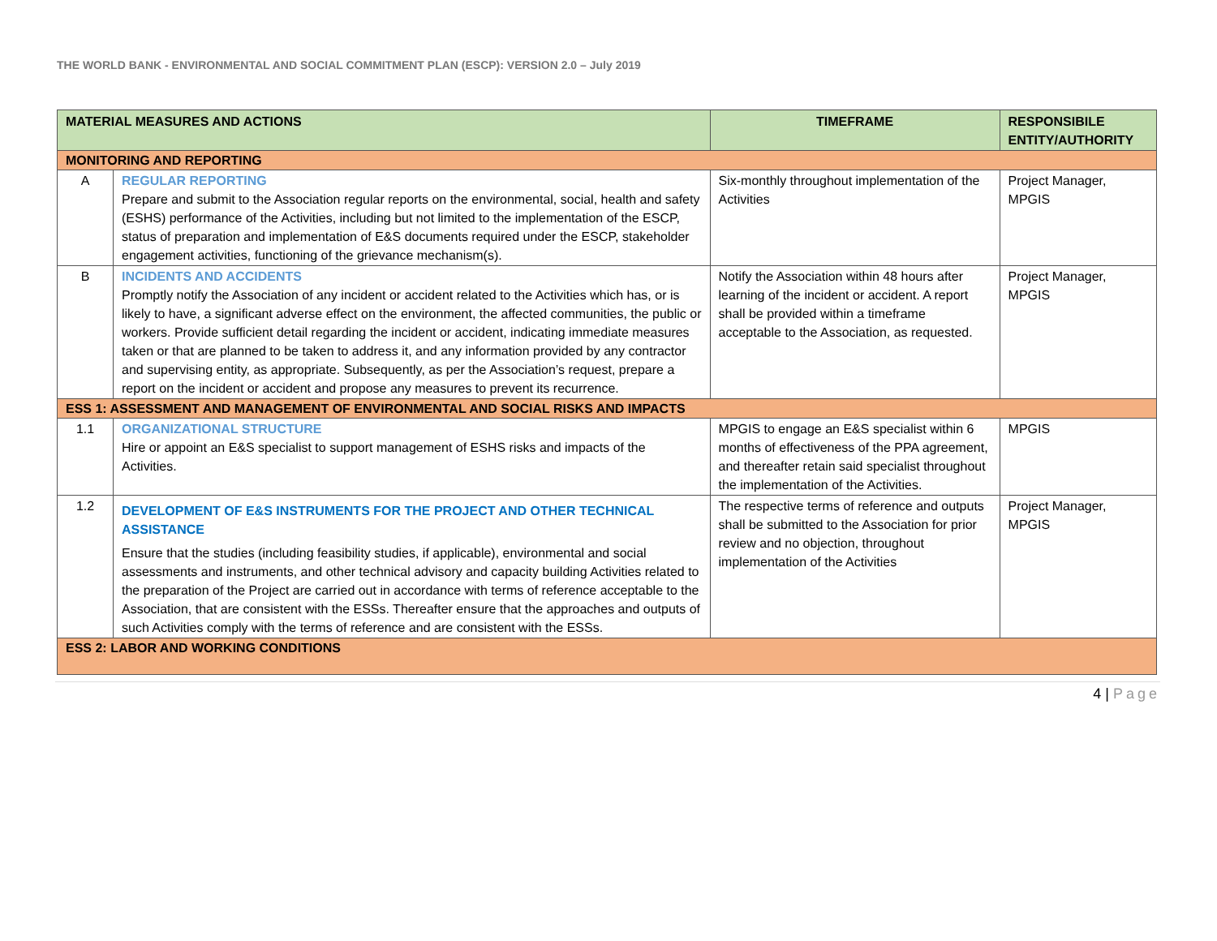THE WORLD BANK - ENVIRONMENTAL AND SOCIAL COMMITMENT PLAN (ESCP): VERSION 2.0 – July 2019
| MATERIAL MEASURES AND ACTIONS | | TIMEFRAME | RESPONSIBILE ENTITY/AUTHORITY |
| --- | --- | --- | --- |
| MONITORING AND REPORTING | | | |
| A | REGULAR REPORTING Prepare and submit to the Association regular reports on the environmental, social, health and safety (ESHS) performance of the Activities, including but not limited to the implementation of the ESCP, status of preparation and implementation of E&S documents required under the ESCP, stakeholder engagement activities, functioning of the grievance mechanism(s). | Six-monthly throughout implementation of the Activities | Project Manager, MPGIS |
| B | INCIDENTS AND ACCIDENTS Promptly notify the Association of any incident or accident related to the Activities which has, or is likely to have, a significant adverse effect on the environment, the affected communities, the public or workers. Provide sufficient detail regarding the incident or accident, indicating immediate measures taken or that are planned to be taken to address it, and any information provided by any contractor and supervising entity, as appropriate. Subsequently, as per the Association’s request, prepare a report on the incident or accident and propose any measures to prevent its recurrence. | Notify the Association within 48 hours after learning of the incident or accident. A report shall be provided within a timeframe acceptable to the Association, as requested. | Project Manager, MPGIS |
| ESS 1: ASSESSMENT AND MANAGEMENT OF ENVIRONMENTAL AND SOCIAL RISKS AND IMPACTS | | | |
| 1.1 | ORGANIZATIONAL STRUCTURE Hire or appoint an E&S specialist to support management of ESHS risks and impacts of the Activities. | MPGIS to engage an E&S specialist within 6 months of effectiveness of the PPA agreement, and thereafter retain said specialist throughout the implementation of the Activities. | MPGIS |
| 1.2 | DEVELOPMENT OF E&S INSTRUMENTS FOR THE PROJECT AND OTHER TECHNICAL ASSISTANCE Ensure that the studies (including feasibility studies, if applicable), environmental and social assessments and instruments, and other technical advisory and capacity building Activities related to the preparation of the Project are carried out in accordance with terms of reference acceptable to the Association, that are consistent with the ESSs. Thereafter ensure that the approaches and outputs of such Activities comply with the terms of reference and are consistent with the ESSs. | The respective terms of reference and outputs shall be submitted to the Association for prior review and no objection, throughout implementation of the Activities | Project Manager, MPGIS |
| ESS 2: LABOR AND WORKING CONDITIONS | | | |
4 | Page